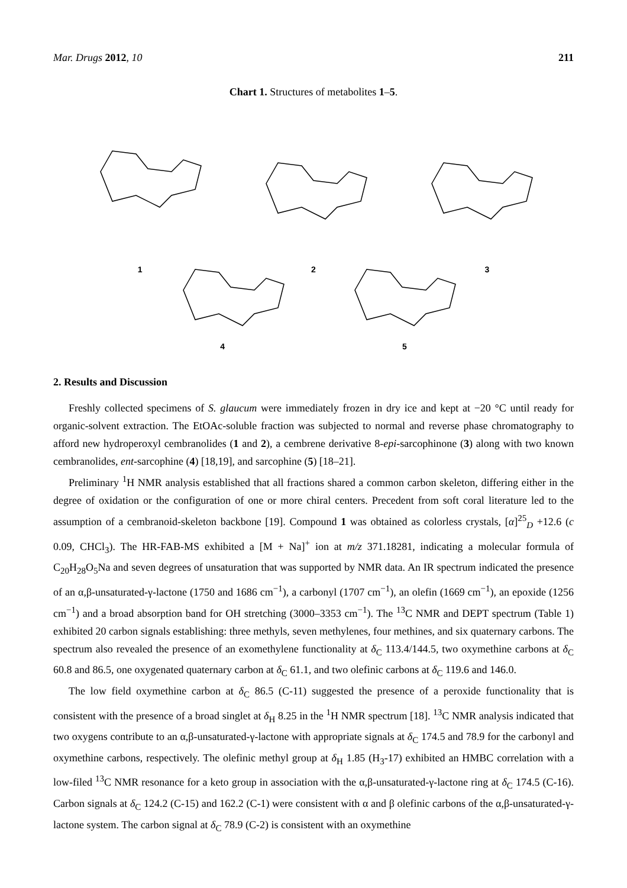Mar. Drugs 2012, 10 211
Chart 1. Structures of metabolites 1–5.
1 2 3
4 5
2. Results and Discussion
Freshly collected specimens of S. glaucum were immediately frozen in dry ice and kept at −20 °C until ready for organic-solvent extraction. The EtOAc-soluble fraction was subjected to normal and reverse phase chromatography to afford new hydroperoxyl cembranolides (1 and 2), a cembrene derivative 8-epi-sarcophinone (3) along with two known cembranolides, ent-sarcophine (4) [18,19], and sarcophine (5) [18–21].
Preliminary <sup>1</sup>H NMR analysis established that all fractions shared a common carbon skeleton, differing either in the degree of oxidation or the configuration of one or more chiral centers. Precedent from soft coral literature led to the assumption of a cembranoid-skeleton backbone [19]. Compound 1 was obtained as colorless crystals, [α]<sup>25</sup><sub>D</sub> +12.6 (c 0.09, CHCl<sub>3</sub>). The HR-FAB-MS exhibited a [M + Na]<sup>+</sup> ion at m/z 371.18281, indicating a molecular formula of C<sub>20</sub>H<sub>28</sub>O<sub>5</sub>Na and seven degrees of unsaturation that was supported by NMR data. An IR spectrum indicated the presence of an α,β-unsaturated-γ-lactone (1750 and 1686 cm<sup>−1</sup>), a carbonyl (1707 cm<sup>−1</sup>), an olefin (1669 cm<sup>−1</sup>), an epoxide (1256 cm<sup>−1</sup>) and a broad absorption band for OH stretching (3000–3353 cm<sup>−1</sup>). The <sup>13</sup>C NMR and DEPT spectrum (Table 1) exhibited 20 carbon signals establishing: three methyls, seven methylenes, four methines, and six quaternary carbons. The spectrum also revealed the presence of an exomethylene functionality at δ<sub>C</sub> 113.4/144.5, two oxymethine carbons at δ<sub>C</sub> 60.8 and 86.5, one oxygenated quaternary carbon at δ<sub>C</sub> 61.1, and two olefinic carbons at δ<sub>C</sub> 119.6 and 146.0.
The low field oxymethine carbon at δ<sub>C</sub> 86.5 (C-11) suggested the presence of a peroxide functionality that is consistent with the presence of a broad singlet at δ<sub>H</sub> 8.25 in the <sup>1</sup>H NMR spectrum [18]. <sup>13</sup>C NMR analysis indicated that two oxygens contribute to an α,β-unsaturated-γ-lactone with appropriate signals at δ<sub>C</sub> 174.5 and 78.9 for the carbonyl and oxymethine carbons, respectively. The olefinic methyl group at δ<sub>H</sub> 1.85 (H<sub>3</sub>-17) exhibited an HMBC correlation with a low-filed <sup>13</sup>C NMR resonance for a keto group in association with the α,β-unsaturated-γ-lactone ring at δ<sub>C</sub> 174.5 (C-16). Carbon signals at δ<sub>C</sub> 124.2 (C-15) and 162.2 (C-1) were consistent with α and β olefinic carbons of the α,β-unsaturated-γ-lactone system. The carbon signal at δ<sub>C</sub> 78.9 (C-2) is consistent with an oxymethine